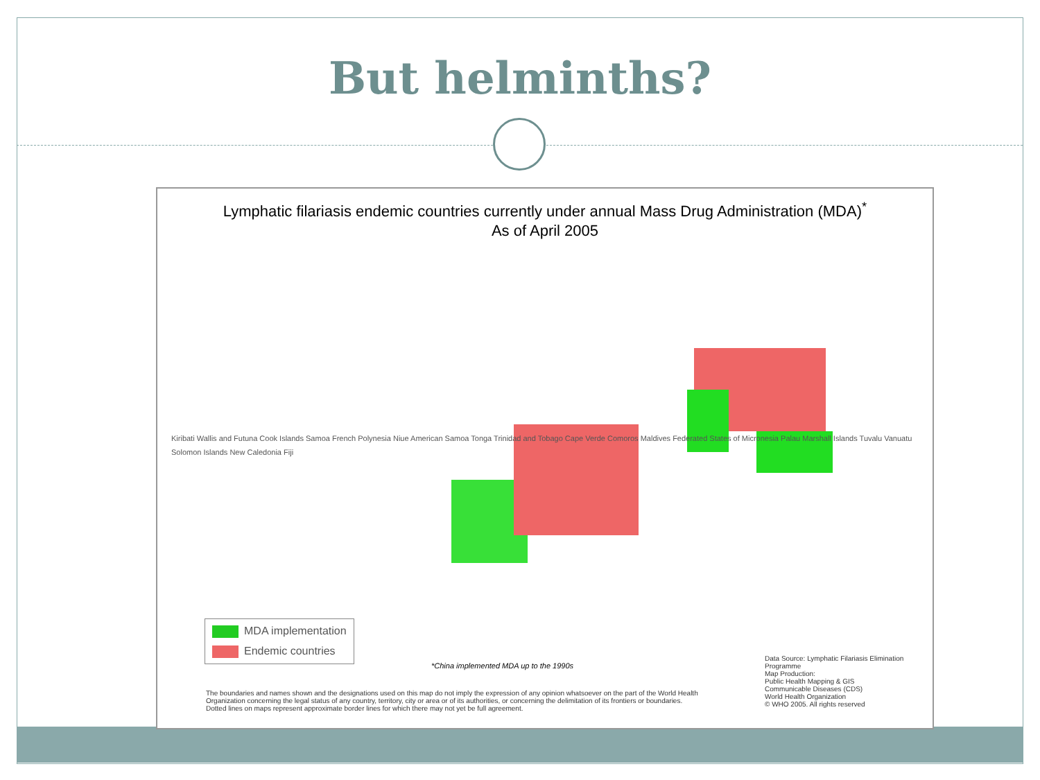But helminths?
Lymphatic filariasis endemic countries currently under annual Mass Drug Administration (MDA)<sup>*</sup>
As of April 2005
Kiribati Wallis and Futuna Cook Islands Samoa French Polynesia Niue American Samoa Tonga Trinidad and Tobago Cape Verde Comoros Maldives Federated States of Micronesia Palau Marshall Islands Tuvalu Vanuatu Solomon Islands New Caledonia Fiji
MDA implementation
Endemic countries
*China implemented MDA up to the 1990s
The boundaries and names shown and the designations used on this map do not imply the expression of any opinion whatsoever on the part of the World Health Organization concerning the legal status of any country, territory, city or area or of its authorities, or concerning the delimitation of its frontiers or boundaries.
Dotted lines on maps represent approximate border lines for which there may not yet be full agreement.
Data Source: Lymphatic Filariasis Elimination Programme
Map Production:
Public Health Mapping & GIS
Communicable Diseases (CDS)
World Health Organization
© WHO 2005. All rights reserved